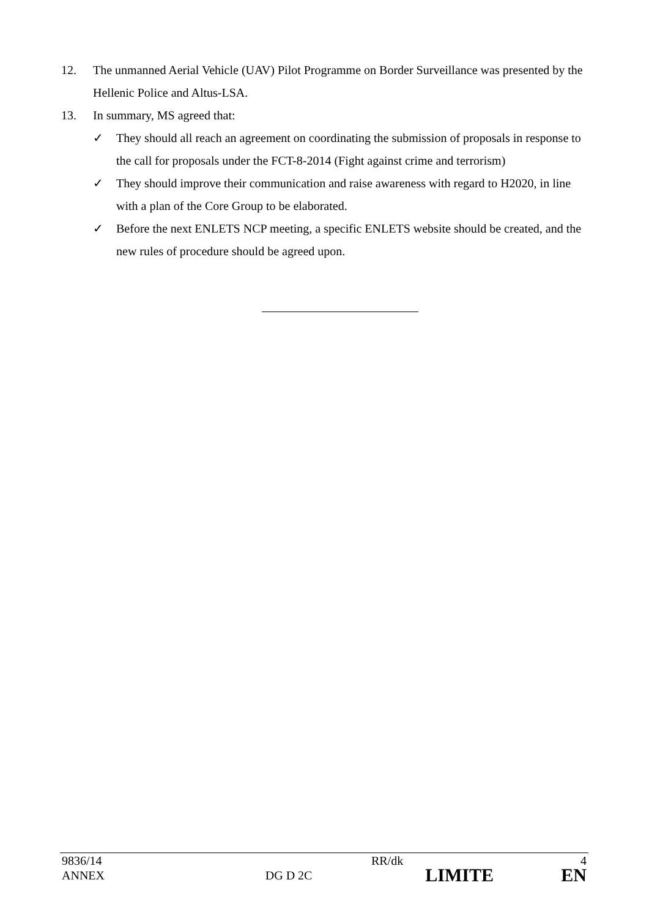12. The unmanned Aerial Vehicle (UAV) Pilot Programme on Border Surveillance was presented by the Hellenic Police and Altus-LSA.
13. In summary, MS agreed that:
✓ They should all reach an agreement on coordinating the submission of proposals in response to the call for proposals under the FCT-8-2014 (Fight against crime and terrorism)
✓ They should improve their communication and raise awareness with regard to H2020, in line with a plan of the Core Group to be elaborated.
✓ Before the next ENLETS NCP meeting, a specific ENLETS website should be created, and the new rules of procedure should be agreed upon.
| 9836/14 | | RR/dk | 4 |
| ANNEX | DG D 2C | LIMITE | EN |